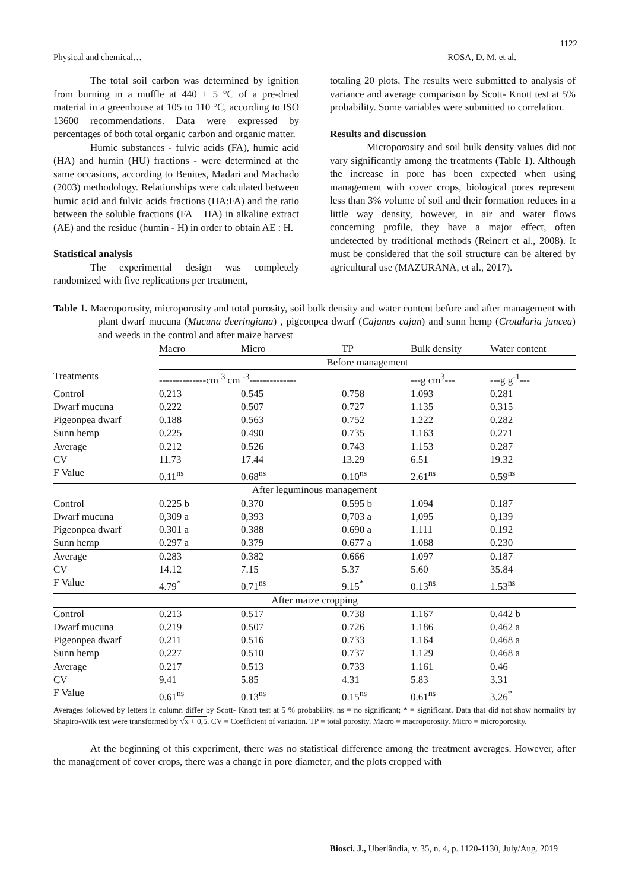1122
Physical and chemical… ROSA, D. M. et al.
The total soil carbon was determined by ignition from burning in a muffle at 440 ± 5 °C of a pre-dried material in a greenhouse at 105 to 110 °C, according to ISO 13600 recommendations. Data were expressed by percentages of both total organic carbon and organic matter.
Humic substances - fulvic acids (FA), humic acid (HA) and humin (HU) fractions - were determined at the same occasions, according to Benites, Madari and Machado (2003) methodology. Relationships were calculated between humic acid and fulvic acids fractions (HA:FA) and the ratio between the soluble fractions (FA + HA) in alkaline extract (AE) and the residue (humin - H) in order to obtain AE : H.
Statistical analysis
The experimental design was completely randomized with five replications per treatment,
totaling 20 plots. The results were submitted to analysis of variance and average comparison by Scott- Knott test at 5% probability. Some variables were submitted to correlation.
Results and discussion
Microporosity and soil bulk density values did not vary significantly among the treatments (Table 1). Although the increase in pore has been expected when using management with cover crops, biological pores represent less than 3% volume of soil and their formation reduces in a little way density, however, in air and water flows concerning profile, they have a major effect, often undetected by traditional methods (Reinert et al., 2008). It must be considered that the soil structure can be altered by agricultural use (MAZURANA, et al., 2017).
Table 1. Macroporosity, microporosity and total porosity, soil bulk density and water content before and after management with plant dwarf mucuna (Mucuna deeringiana) , pigeonpea dwarf (Cajanus cajan) and sunn hemp (Crotalaria juncea) and weeds in the control and after maize harvest
| | Macro | Micro | TP | Bulk density | Water content |
| | Before management | | | | |
| Treatments | --------------cm <sup>3</sup> cm <sup>-3</sup>-------------- | | | ---g cm<sup>3</sup>--- | ---g g<sup>-1</sup>--- |
| Control | 0.213 | 0.545 | 0.758 | 1.093 | 0.281 |
| Dwarf mucuna | 0.222 | 0.507 | 0.727 | 1.135 | 0.315 |
| Pigeonpea dwarf | 0.188 | 0.563 | 0.752 | 1.222 | 0.282 |
| Sunn hemp | 0.225 | 0.490 | 0.735 | 1.163 | 0.271 |
| Average | 0.212 | 0.526 | 0.743 | 1.153 | 0.287 |
| CV | 11.73 | 17.44 | 13.29 | 6.51 | 19.32 |
| F Value | 0.11<sup>ns</sup> | 0.68<sup>ns</sup> | 0.10<sup>ns</sup> | 2.61<sup>ns</sup> | 0.59<sup>ns</sup> |
| After leguminous management | | | | | |
| Control | 0.225 b | 0.370 | 0.595 b | 1.094 | 0.187 |
| Dwarf mucuna | 0,309 a | 0,393 | 0,703 a | 1,095 | 0,139 |
| Pigeonpea dwarf | 0.301 a | 0.388 | 0.690 a | 1.111 | 0.192 |
| Sunn hemp | 0.297 a | 0.379 | 0.677 a | 1.088 | 0.230 |
| Average | 0.283 | 0.382 | 0.666 | 1.097 | 0.187 |
| CV | 14.12 | 7.15 | 5.37 | 5.60 | 35.84 |
| F Value | 4.79<sup>*</sup> | 0.71<sup>ns</sup> | 9.15<sup>*</sup> | 0.13<sup>ns</sup> | 1.53<sup>ns</sup> |
| After maize cropping | | | | | |
| Control | 0.213 | 0.517 | 0.738 | 1.167 | 0.442 b |
| Dwarf mucuna | 0.219 | 0.507 | 0.726 | 1.186 | 0.462 a |
| Pigeonpea dwarf | 0.211 | 0.516 | 0.733 | 1.164 | 0.468 a |
| Sunn hemp | 0.227 | 0.510 | 0.737 | 1.129 | 0.468 a |
| Average | 0.217 | 0.513 | 0.733 | 1.161 | 0.46 |
| CV | 9.41 | 5.85 | 4.31 | 5.83 | 3.31 |
| F Value | 0.61<sup>ns</sup> | 0.13<sup>ns</sup> | 0.15<sup>ns</sup> | 0.61<sup>ns</sup> | 3.26<sup>*</sup> |
Averages followed by letters in column differ by Scott- Knott test at 5 % probability. ns = no significant; * = significant. Data that did not show normality by Shapiro-Wilk test were transformed by √x + 0,5. CV = Coefficient of variation. TP = total porosity. Macro = macroporosity. Micro = microporosity.
At the beginning of this experiment, there was no statistical difference among the treatment averages. However, after the management of cover crops, there was a change in pore diameter, and the plots cropped with
Biosci. J., Uberlândia, v. 35, n. 4, p. 1120-1130, July/Aug. 2019